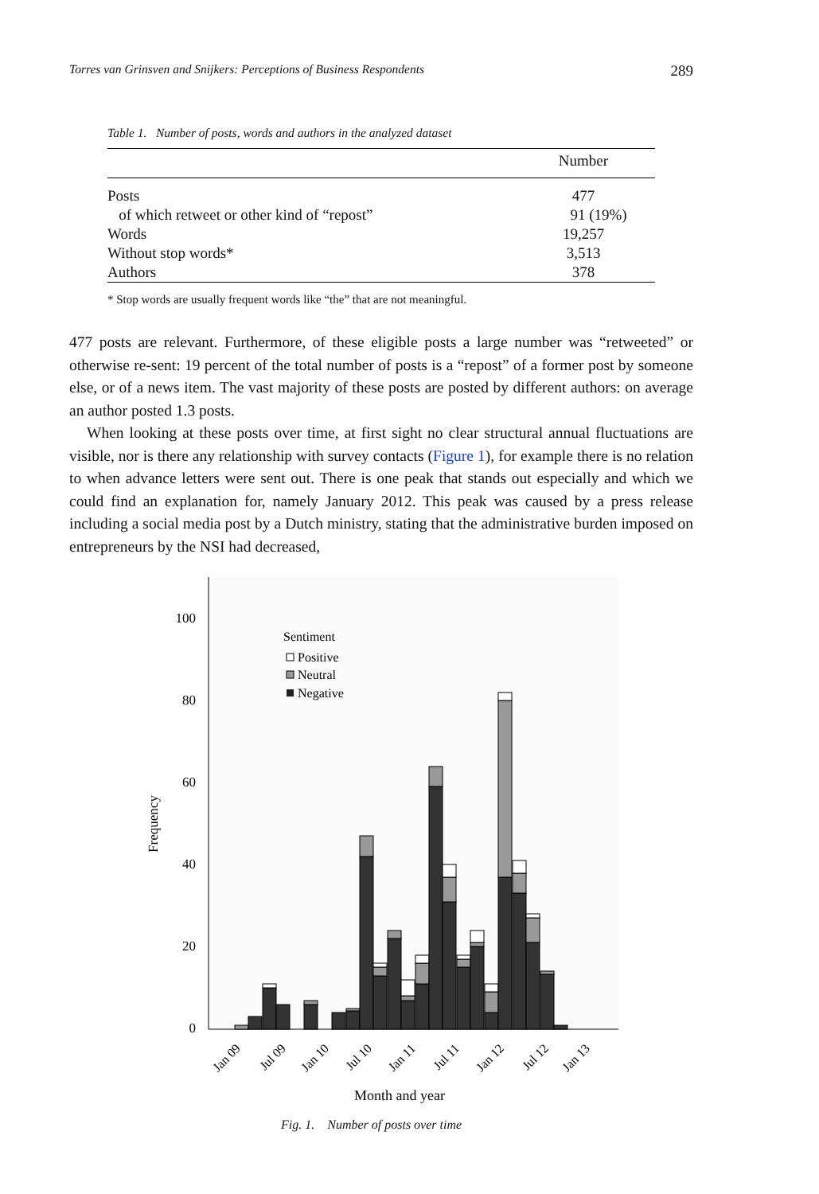Torres van Grinsven and Snijkers: Perceptions of Business Respondents 289
Table 1. Number of posts, words and authors in the analyzed dataset
| | Number |
| --- | --- |
| Posts | 477 |
| of which retweet or other kind of “repost” | 91 (19%) |
| Words | 19,257 |
| Without stop words* | 3,513 |
| Authors | 378 |
* Stop words are usually frequent words like “the” that are not meaningful.
477 posts are relevant. Furthermore, of these eligible posts a large number was “retweeted” or otherwise re-sent: 19 percent of the total number of posts is a “repost” of a former post by someone else, or of a news item. The vast majority of these posts are posted by different authors: on average an author posted 1.3 posts.
When looking at these posts over time, at first sight no clear structural annual fluctuations are visible, nor is there any relationship with survey contacts (Figure 1), for example there is no relation to when advance letters were sent out. There is one peak that stands out especially and which we could find an explanation for, namely January 2012. This peak was caused by a press release including a social media post by a Dutch ministry, stating that the administrative burden imposed on entrepreneurs by the NSI had decreased,
100
80
60
40
20
0
Frequency
Sentiment
Positive
Neutral
Negative
Jan 09
Jul 09
Jan 10
Jul 10
Jan 11
Jul 11
Jan 12
Jul 12
Jan 13
Month and year
Fig. 1. Number of posts over time